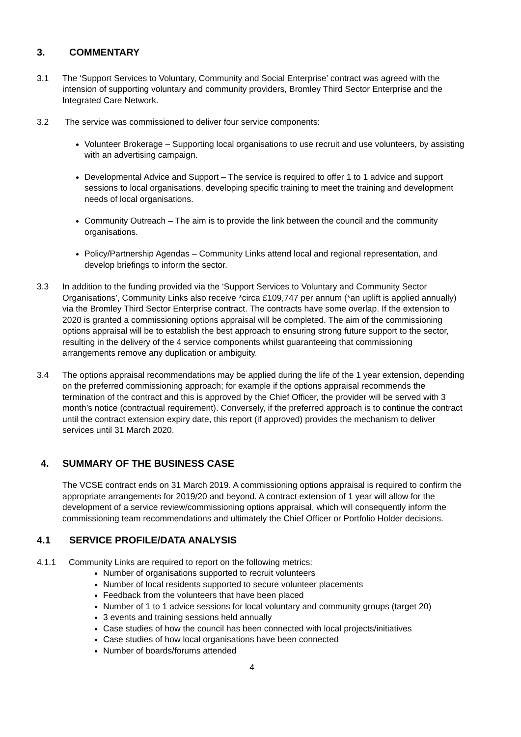3. COMMENTARY
3.1 The ‘Support Services to Voluntary, Community and Social Enterprise’ contract was agreed with the intension of supporting voluntary and community providers, Bromley Third Sector Enterprise and the Integrated Care Network.
3.2 The service was commissioned to deliver four service components:
Volunteer Brokerage – Supporting local organisations to use recruit and use volunteers, by assisting with an advertising campaign.
Developmental Advice and Support – The service is required to offer 1 to 1 advice and support sessions to local organisations, developing specific training to meet the training and development needs of local organisations.
Community Outreach – The aim is to provide the link between the council and the community organisations.
Policy/Partnership Agendas – Community Links attend local and regional representation, and develop briefings to inform the sector.
3.3 In addition to the funding provided via the ‘Support Services to Voluntary and Community Sector Organisations’, Community Links also receive *circa £109,747 per annum (*an uplift is applied annually) via the Bromley Third Sector Enterprise contract. The contracts have some overlap. If the extension to 2020 is granted a commissioning options appraisal will be completed. The aim of the commissioning options appraisal will be to establish the best approach to ensuring strong future support to the sector, resulting in the delivery of the 4 service components whilst guaranteeing that commissioning arrangements remove any duplication or ambiguity.
3.4 The options appraisal recommendations may be applied during the life of the 1 year extension, depending on the preferred commissioning approach; for example if the options appraisal recommends the termination of the contract and this is approved by the Chief Officer, the provider will be served with 3 month’s notice (contractual requirement). Conversely, if the preferred approach is to continue the contract until the contract extension expiry date, this report (if approved) provides the mechanism to deliver services until 31 March 2020.
4. SUMMARY OF THE BUSINESS CASE
The VCSE contract ends on 31 March 2019. A commissioning options appraisal is required to confirm the appropriate arrangements for 2019/20 and beyond. A contract extension of 1 year will allow for the development of a service review/commissioning options appraisal, which will consequently inform the commissioning team recommendations and ultimately the Chief Officer or Portfolio Holder decisions.
4.1 SERVICE PROFILE/DATA ANALYSIS
4.1.1 Community Links are required to report on the following metrics:
Number of organisations supported to recruit volunteers
Number of local residents supported to secure volunteer placements
Feedback from the volunteers that have been placed
Number of 1 to 1 advice sessions for local voluntary and community groups (target 20)
3 events and training sessions held annually
Case studies of how the council has been connected with local projects/initiatives
Case studies of how local organisations have been connected
Number of boards/forums attended
4